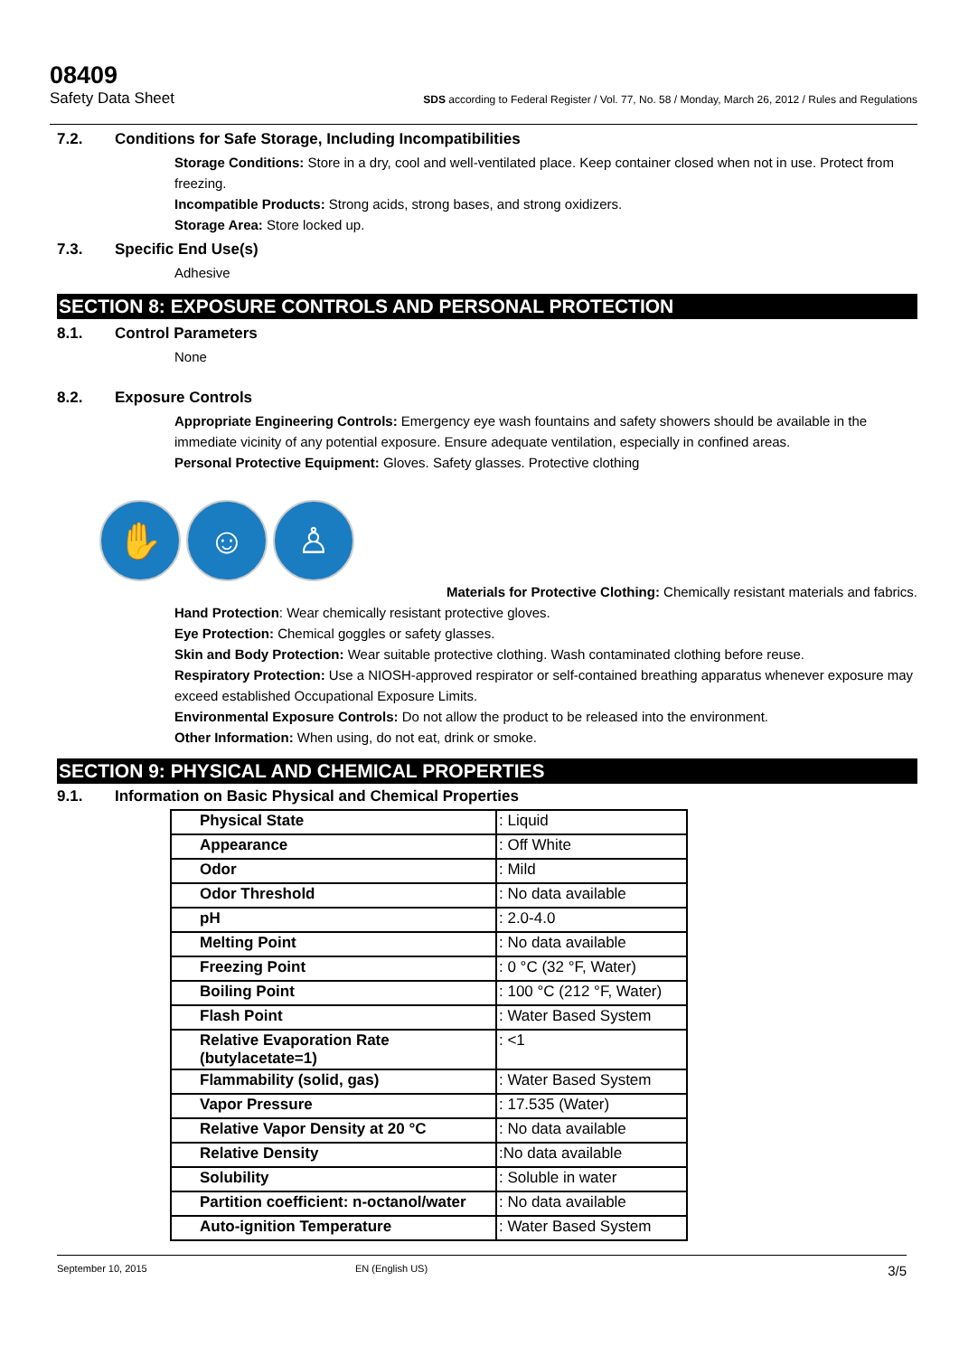08409
Safety Data Sheet SDS according to Federal Register / Vol. 77, No. 58 / Monday, March 26, 2012 / Rules and Regulations
7.2. Conditions for Safe Storage, Including Incompatibilities
Storage Conditions: Store in a dry, cool and well-ventilated place. Keep container closed when not in use. Protect from freezing.
Incompatible Products: Strong acids, strong bases, and strong oxidizers.
Storage Area: Store locked up.
7.3. Specific End Use(s)
Adhesive
SECTION 8: EXPOSURE CONTROLS AND PERSONAL PROTECTION
8.1. Control Parameters
None
8.2. Exposure Controls
Appropriate Engineering Controls: Emergency eye wash fountains and safety showers should be available in the immediate vicinity of any potential exposure. Ensure adequate ventilation, especially in confined areas.
Personal Protective Equipment: Gloves. Safety glasses. Protective clothing
✋ ☺ ♙
Materials for Protective Clothing: Chemically resistant materials and fabrics.
Hand Protection: Wear chemically resistant protective gloves.
Eye Protection: Chemical goggles or safety glasses.
Skin and Body Protection: Wear suitable protective clothing. Wash contaminated clothing before reuse.
Respiratory Protection: Use a NIOSH-approved respirator or self-contained breathing apparatus whenever exposure may exceed established Occupational Exposure Limits.
Environmental Exposure Controls: Do not allow the product to be released into the environment.
Other Information: When using, do not eat, drink or smoke.
SECTION 9: PHYSICAL AND CHEMICAL PROPERTIES
9.1. Information on Basic Physical and Chemical Properties
| Physical State | : Liquid |
| Appearance | : Off White |
| Odor | : Mild |
| Odor Threshold | : No data available |
| pH | : 2.0-4.0 |
| Melting Point | : No data available |
| Freezing Point | : 0 °C (32 °F, Water) |
| Boiling Point | : 100 °C (212 °F, Water) |
| Flash Point | : Water Based System |
| Relative Evaporation Rate (butylacetate=1) | : <1 |
| Flammability (solid, gas) | : Water Based System |
| Vapor Pressure | : 17.535 (Water) |
| Relative Vapor Density at 20 °C | : No data available |
| Relative Density | :No data available |
| Solubility | : Soluble in water |
| Partition coefficient: n-octanol/water | : No data available |
| Auto-ignition Temperature | : Water Based System |
September 10, 2015 EN (English US) 3/5